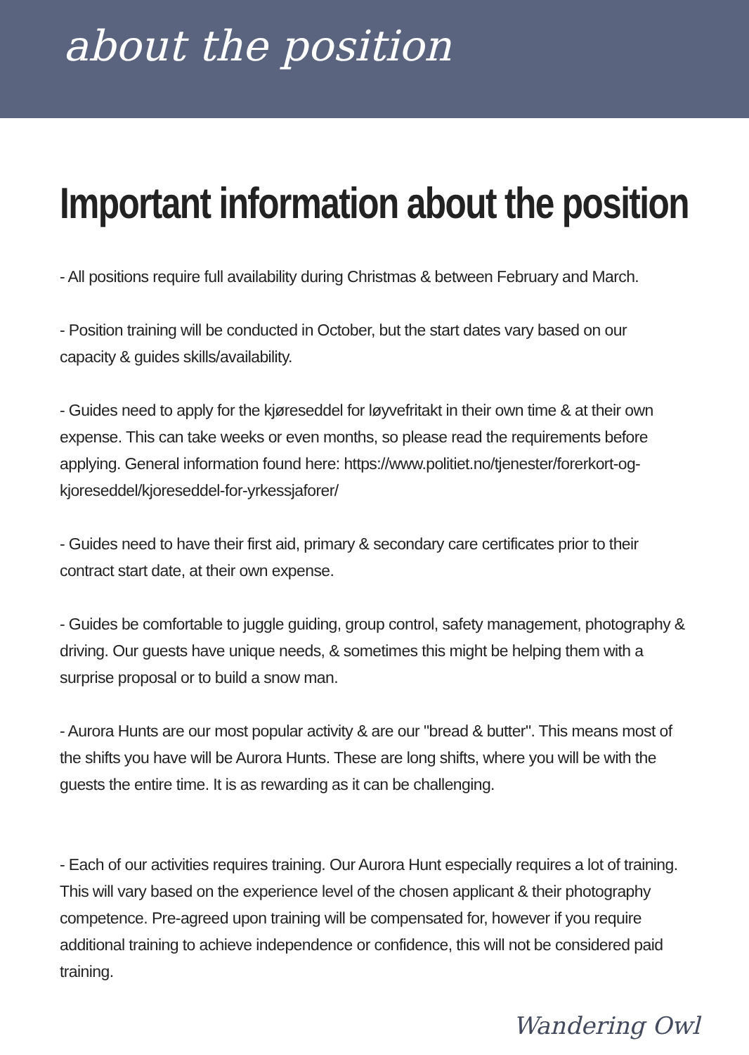about the position
Important information about the position
- All positions require full availability during Christmas & between February and March.
- Position training will be conducted in October, but the start dates vary based on our capacity & guides skills/availability.
- Guides need to apply for the kjøreseddel for løyvefritakt in their own time & at their own expense. This can take weeks or even months, so please read the requirements before applying. General information found here: https://www.politiet.no/tjenester/forerkort-og-kjoreseddel/kjoreseddel-for-yrkessjaforer/
- Guides need to have their first aid, primary & secondary care certificates prior to their contract start date, at their own expense.
- Guides be comfortable to juggle guiding, group control, safety management, photography & driving. Our guests have unique needs, & sometimes this might be helping them with a surprise proposal or to build a snow man.
- Aurora Hunts are our most popular activity & are our "bread & butter". This means most of the shifts you have will be Aurora Hunts. These are long shifts, where you will be with the guests the entire time. It is as rewarding as it can be challenging.
- Each of our activities requires training. Our Aurora Hunt especially requires a lot of training. This will vary based on the experience level of the chosen applicant & their photography competence. Pre-agreed upon training will be compensated for, however if you require additional training to achieve independence or confidence, this will not be considered paid training.
Wandering Owl